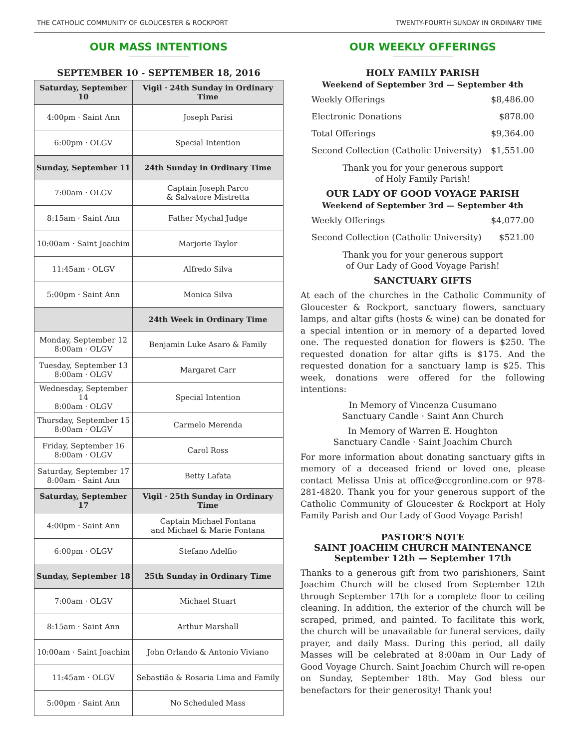THE CATHOLIC COMMUNITY OF GLOUCESTER & ROCKPORT TWENTY-FOURTH SUNDAY IN ORDINARY TIME
OUR MASS INTENTIONS
SEPTEMBER 10 - SEPTEMBER 18, 2016
| Saturday, September 10 | Vigil · 24th Sunday in Ordinary Time |
| 4:00pm · Saint Ann | Joseph Parisi |
| 6:00pm · OLGV | Special Intention |
| Sunday, September 11 | 24th Sunday in Ordinary Time |
| 7:00am · OLGV | Captain Joseph Parco & Salvatore Mistretta |
| 8:15am · Saint Ann | Father Mychal Judge |
| 10:00am · Saint Joachim | Marjorie Taylor |
| 11:45am · OLGV | Alfredo Silva |
| 5:00pm · Saint Ann | Monica Silva |
| | 24th Week in Ordinary Time |
| Monday, September 12 8:00am · OLGV | Benjamin Luke Asaro & Family |
| Tuesday, September 13 8:00am · OLGV | Margaret Carr |
| Wednesday, September 14 8:00am · OLGV | Special Intention |
| Thursday, September 15 8:00am · OLGV | Carmelo Merenda |
| Friday, September 16 8:00am · OLGV | Carol Ross |
| Saturday, September 17 8:00am · Saint Ann | Betty Lafata |
| Saturday, September 17 | Vigil · 25th Sunday in Ordinary Time |
| 4:00pm · Saint Ann | Captain Michael Fontana and Michael & Marie Fontana |
| 6:00pm · OLGV | Stefano Adelfio |
| Sunday, September 18 | 25th Sunday in Ordinary Time |
| 7:00am · OLGV | Michael Stuart |
| 8:15am · Saint Ann | Arthur Marshall |
| 10:00am · Saint Joachim | John Orlando & Antonio Viviano |
| 11:45am · OLGV | Sebastião & Rosaria Lima and Family |
| 5:00pm · Saint Ann | No Scheduled Mass |
OUR WEEKLY OFFERINGS
HOLY FAMILY PARISH
Weekend of September 3rd — September 4th
Weekly Offerings $8,486.00
Electronic Donations $878.00
Total Offerings $9,364.00
Second Collection (Catholic University) $1,551.00
Thank you for your generous support
of Holy Family Parish!
OUR LADY OF GOOD VOYAGE PARISH
Weekend of September 3rd — September 4th
Weekly Offerings $4,077.00
Second Collection (Catholic University) $521.00
Thank you for your generous support
of Our Lady of Good Voyage Parish!
SANCTUARY GIFTS
At each of the churches in the Catholic Community of Gloucester & Rockport, sanctuary flowers, sanctuary lamps, and altar gifts (hosts & wine) can be donated for a special intention or in memory of a departed loved one. The requested donation for flowers is $250. The requested donation for altar gifts is $175. And the requested donation for a sanctuary lamp is $25. This week, donations were offered for the following intentions:
In Memory of Vincenza Cusumano
Sanctuary Candle · Saint Ann Church
In Memory of Warren E. Houghton
Sanctuary Candle · Saint Joachim Church
For more information about donating sanctuary gifts in memory of a deceased friend or loved one, please contact Melissa Unis at office@ccgronline.com or 978-281-4820. Thank you for your generous support of the Catholic Community of Gloucester & Rockport at Holy Family Parish and Our Lady of Good Voyage Parish!
PASTOR’S NOTE
SAINT JOACHIM CHURCH MAINTENANCE
September 12th — September 17th
Thanks to a generous gift from two parishioners, Saint Joachim Church will be closed from September 12th through September 17th for a complete floor to ceiling cleaning. In addition, the exterior of the church will be scraped, primed, and painted. To facilitate this work, the church will be unavailable for funeral services, daily prayer, and daily Mass. During this period, all daily Masses will be celebrated at 8:00am in Our Lady of Good Voyage Church. Saint Joachim Church will re-open on Sunday, September 18th. May God bless our benefactors for their generosity! Thank you!